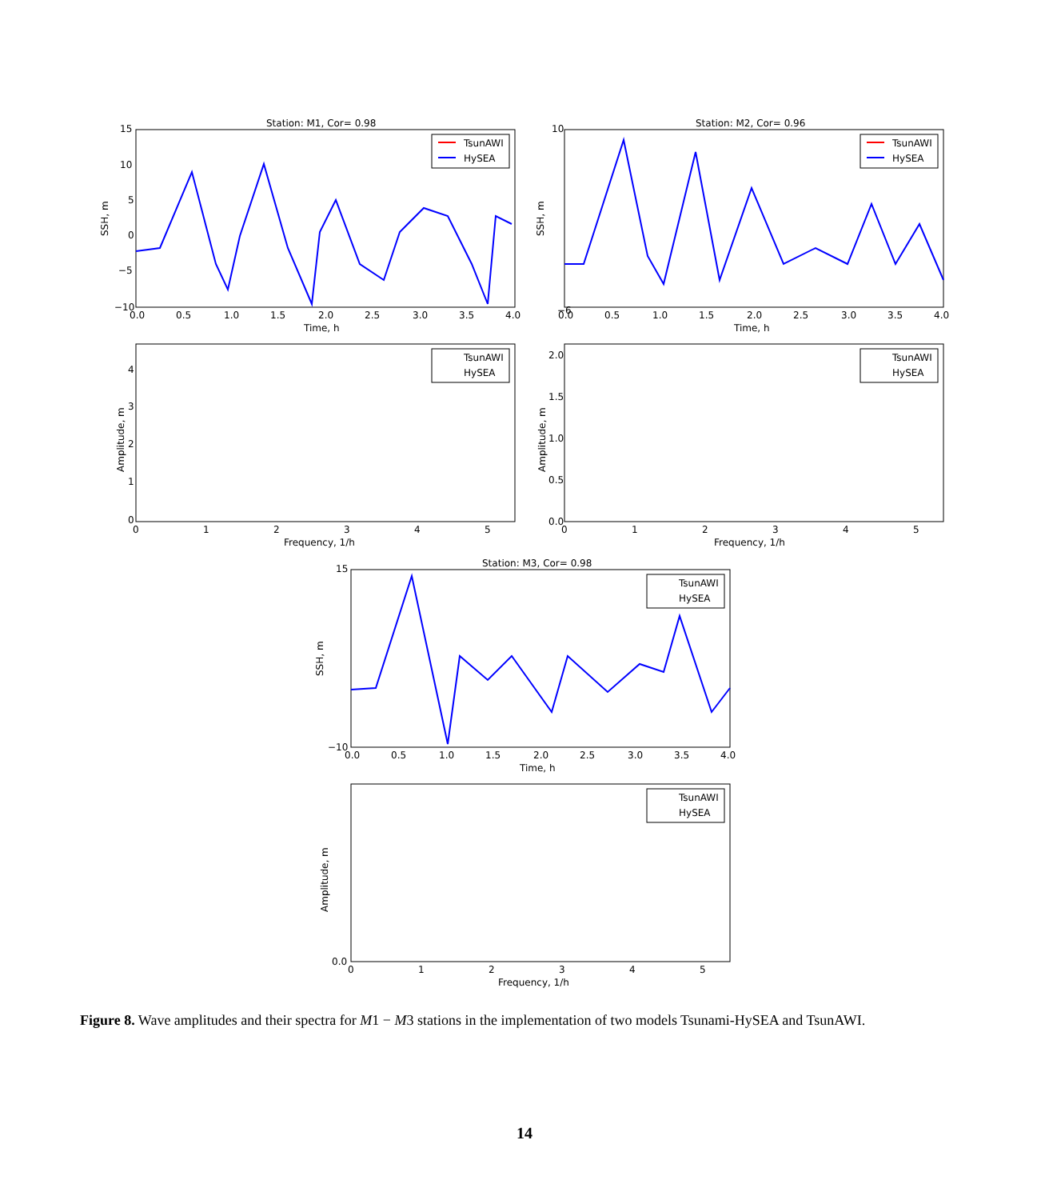Station: M1, Cor= 0.98
15
10
5
0
−5
−10
0.0
0.5
1.0
1.5
2.0
2.5
3.0
3.5
4.0
Time, h
SSH, m
TsunAWI
HySEA
Station: M2, Cor= 0.96
10
−6
0.0
0.5
1.0
1.5
2.0
2.5
3.0
3.5
4.0
Time, h
SSH, m
TsunAWI
HySEA
4
3
2
1
0
0
1
2
3
4
5
Frequency, 1/h
Amplitude, m
TsunAWI
HySEA
2.0
1.5
1.0
0.5
0.0
0
1
2
3
4
5
Frequency, 1/h
Amplitude, m
TsunAWI
HySEA
Station: M3, Cor= 0.98
15
−10
0.0
0.5
1.0
1.5
2.0
2.5
3.0
3.5
4.0
Time, h
SSH, m
TsunAWI
HySEA
0.0
0
1
2
3
4
5
Frequency, 1/h
Amplitude, m
TsunAWI
HySEA
Figure 8. Wave amplitudes and their spectra for M1 − M3 stations in the implementation of two models Tsunami-HySEA and TsunAWI.
14